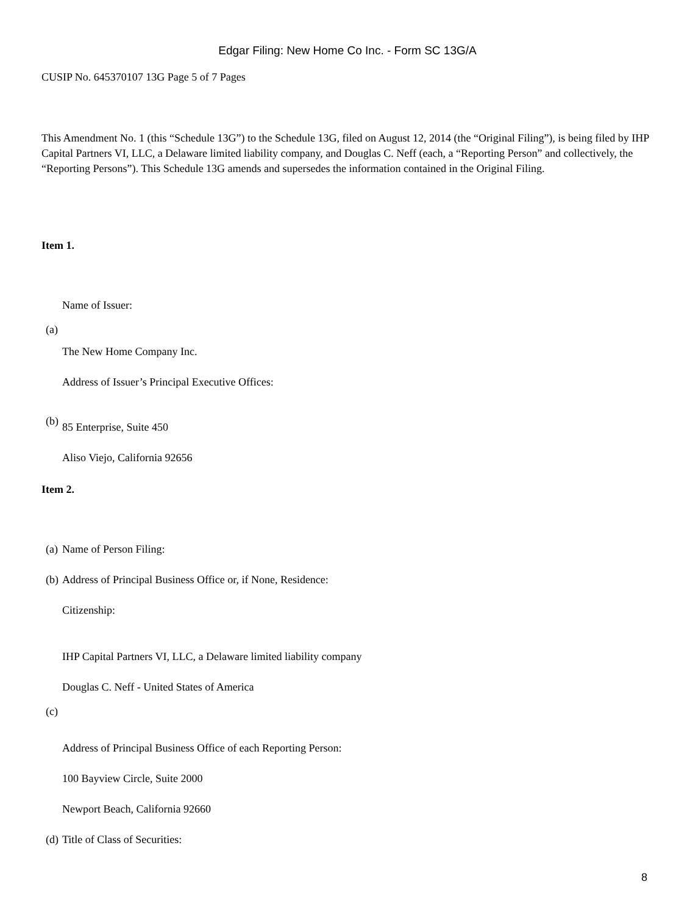Edgar Filing: New Home Co Inc. - Form SC 13G/A
CUSIP No. 645370107 13G Page 5 of 7 Pages
This Amendment No. 1 (this “Schedule 13G”) to the Schedule 13G, filed on August 12, 2014 (the “Original Filing”), is being filed by IHP Capital Partners VI, LLC, a Delaware limited liability company, and Douglas C. Neff (each, a “Reporting Person” and collectively, the “Reporting Persons”). This Schedule 13G amends and supersedes the information contained in the Original Filing.
Item 1.
Name of Issuer:
(a)
The New Home Company Inc.
Address of Issuer’s Principal Executive Offices:
(b) 85 Enterprise, Suite 450
Aliso Viejo, California 92656
Item 2.
(a) Name of Person Filing:
(b)
Address of Principal Business Office or, if None, Residence:
Citizenship:
IHP Capital Partners VI, LLC, a Delaware limited liability company
Douglas C. Neff - United States of America
(c)
Address of Principal Business Office of each Reporting Person:
100 Bayview Circle, Suite 2000
Newport Beach, California 92660
(d) Title of Class of Securities:
8